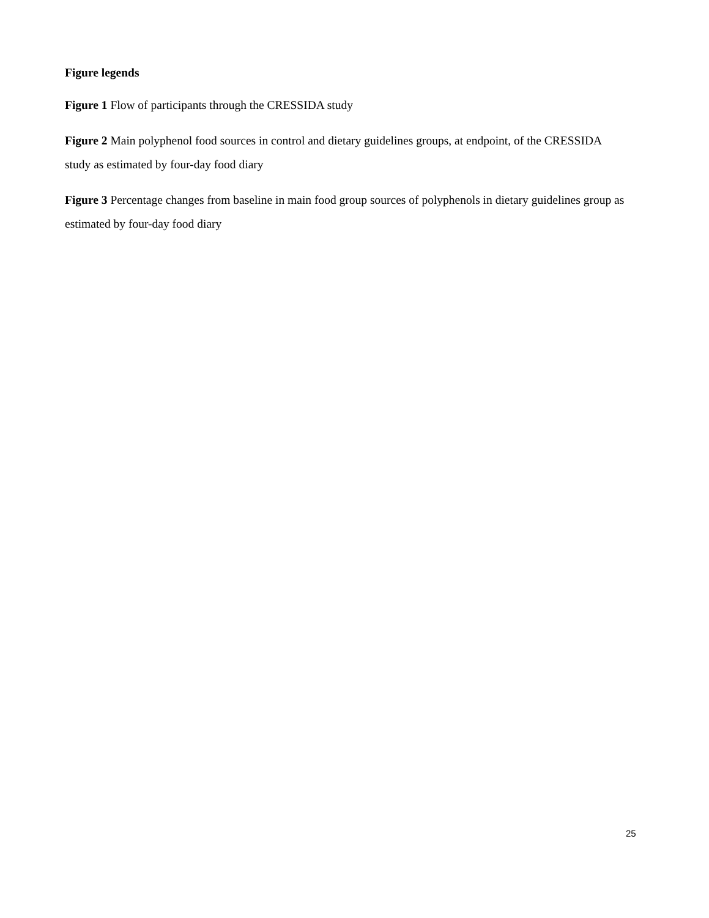Figure legends
Figure 1 Flow of participants through the CRESSIDA study
Figure 2 Main polyphenol food sources in control and dietary guidelines groups, at endpoint, of the CRESSIDA study as estimated by four-day food diary
Figure 3 Percentage changes from baseline in main food group sources of polyphenols in dietary guidelines group as estimated by four-day food diary
25